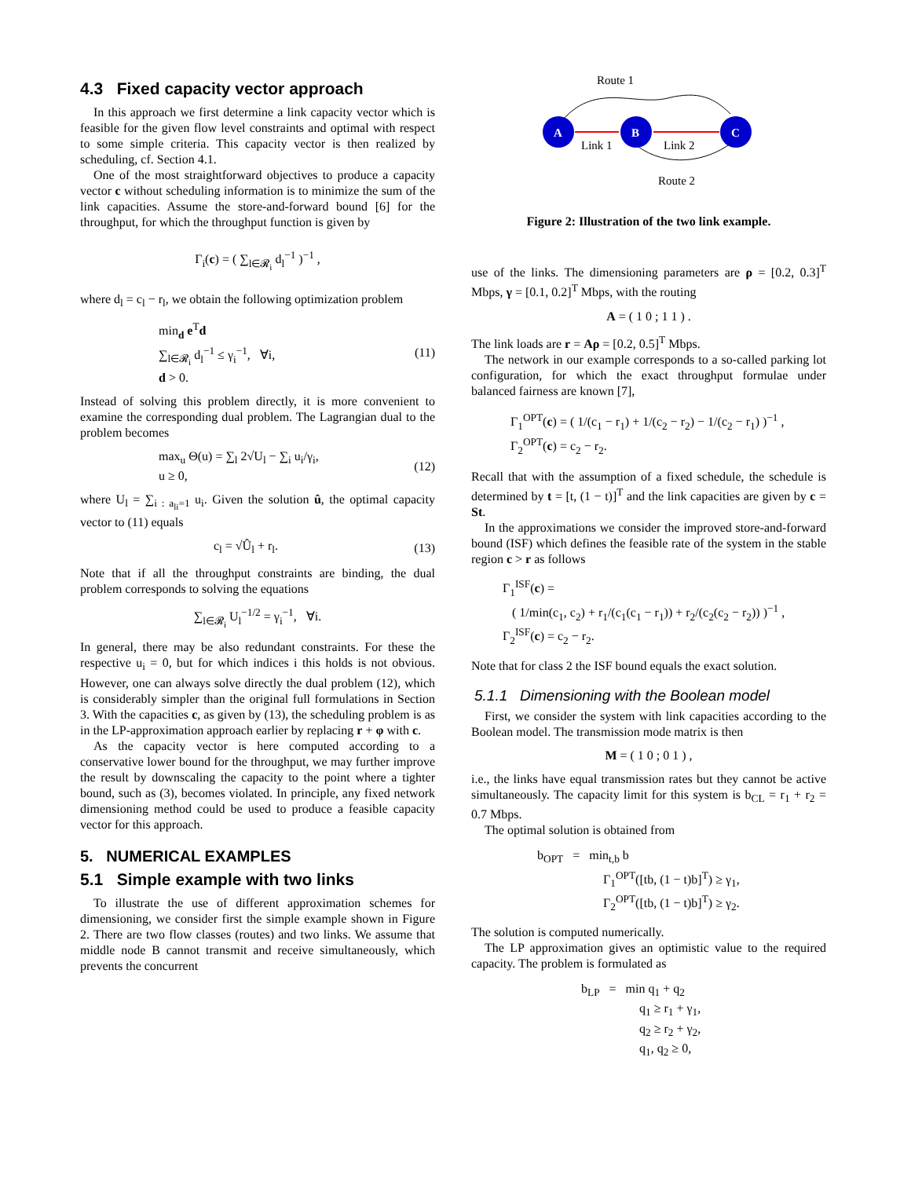4.3 Fixed capacity vector approach
In this approach we first determine a link capacity vector which is feasible for the given flow level constraints and optimal with respect to some simple criteria. This capacity vector is then realized by scheduling, cf. Section 4.1.
One of the most straightforward objectives to produce a capacity vector c without scheduling information is to minimize the sum of the link capacities. Assume the store-and-forward bound [6] for the throughput, for which the throughput function is given by
Γ<sub>i</sub>(c) = ( ∑<sub>l∈𝓡<sub>i</sub></sub> d<sub>l</sub><sup>−1</sup> )<sup>−1</sup> ,
where d<sub>l</sub> = c<sub>l</sub> − r<sub>l</sub>, we obtain the following optimization problem
min<sub>d</sub> e<sup>T</sup>d
∑<sub>l∈𝓡<sub>i</sub></sub> d<sub>l</sub><sup>−1</sup> ≤ γ<sub>i</sub><sup>−1</sup>, ∀i,
d > 0.
(11)
Instead of solving this problem directly, it is more convenient to examine the corresponding dual problem. The Lagrangian dual to the problem becomes
max<sub>u</sub> Θ(u) = ∑<sub>l</sub> 2√U<sub>l</sub> − ∑<sub>i</sub> u<sub>i</sub>/γ<sub>i</sub>,
u ≥ 0,
(12)
where U<sub>l</sub> = ∑<sub>i : a<sub>li</sub>=1</sub> u<sub>i</sub>. Given the solution û, the optimal capacity vector to (11) equals
c<sub>l</sub> = √Û<sub>l</sub> + r<sub>l</sub>. (13)
Note that if all the throughput constraints are binding, the dual problem corresponds to solving the equations
∑<sub>l∈𝓡<sub>i</sub></sub> U<sub>l</sub><sup>−1/2</sup> = γ<sub>i</sub><sup>−1</sup>, ∀i.
In general, there may be also redundant constraints. For these the respective u<sub>i</sub> = 0, but for which indices i this holds is not obvious. However, one can always solve directly the dual problem (12), which is considerably simpler than the original full formulations in Section 3. With the capacities c, as given by (13), the scheduling problem is as in the LP-approximation approach earlier by replacing r + φ with c.
As the capacity vector is here computed according to a conservative lower bound for the throughput, we may further improve the result by downscaling the capacity to the point where a tighter bound, such as (3), becomes violated. In principle, any fixed network dimensioning method could be used to produce a feasible capacity vector for this approach.
5. NUMERICAL EXAMPLES
5.1 Simple example with two links
To illustrate the use of different approximation schemes for dimensioning, we consider first the simple example shown in Figure 2. There are two flow classes (routes) and two links. We assume that middle node B cannot transmit and receive simultaneously, which prevents the concurrent
Route 1
A
B
C
Link 1
Link 2
Route 2
Figure 2: Illustration of the two link example.
use of the links. The dimensioning parameters are ρ = [0.2, 0.3]<sup>T</sup> Mbps, γ = [0.1, 0.2]<sup>T</sup> Mbps, with the routing
A = ( 1 0 ; 1 1 ) .
The link loads are r = Aρ = [0.2, 0.5]<sup>T</sup> Mbps.
The network in our example corresponds to a so-called parking lot configuration, for which the exact throughput formulae under balanced fairness are known [7],
Γ<sub>1</sub><sup>OPT</sup>(c) = ( 1/(c<sub>1</sub> − r<sub>1</sub>) + 1/(c<sub>2</sub> − r<sub>2</sub>) − 1/(c<sub>2</sub> − r<sub>1</sub>) )<sup>−1</sup> ,
Γ<sub>2</sub><sup>OPT</sup>(c) = c<sub>2</sub> − r<sub>2</sub>.
Recall that with the assumption of a fixed schedule, the schedule is determined by t = [t, (1 − t)]<sup>T</sup> and the link capacities are given by c = St.
In the approximations we consider the improved store-and-forward bound (ISF) which defines the feasible rate of the system in the stable region c > r as follows
Γ<sub>1</sub><sup>ISF</sup>(c) =
( 1/min(c<sub>1</sub>, c<sub>2</sub>) + r<sub>1</sub>/(c<sub>1</sub>(c<sub>1</sub> − r<sub>1</sub>)) + r<sub>2</sub>/(c<sub>2</sub>(c<sub>2</sub> − r<sub>2</sub>)) )<sup>−1</sup> ,
Γ<sub>2</sub><sup>ISF</sup>(c) = c<sub>2</sub> − r<sub>2</sub>.
Note that for class 2 the ISF bound equals the exact solution.
5.1.1 Dimensioning with the Boolean model
First, we consider the system with link capacities according to the Boolean model. The transmission mode matrix is then
M = ( 1 0 ; 0 1 ) ,
i.e., the links have equal transmission rates but they cannot be active simultaneously. The capacity limit for this system is b<sub>CL</sub> = r<sub>1</sub> + r<sub>2</sub> = 0.7 Mbps.
The optimal solution is obtained from
b<sub>OPT</sub> = min<sub>t,b</sub> b
Γ<sub>1</sub><sup>OPT</sup>([tb, (1 − t)b]<sup>T</sup>) ≥ γ<sub>1</sub>,
Γ<sub>2</sub><sup>OPT</sup>([tb, (1 − t)b]<sup>T</sup>) ≥ γ<sub>2</sub>.
The solution is computed numerically.
The LP approximation gives an optimistic value to the required capacity. The problem is formulated as
b<sub>LP</sub> = min q<sub>1</sub> + q<sub>2</sub>
q<sub>1</sub> ≥ r<sub>1</sub> + γ<sub>1</sub>,
q<sub>2</sub> ≥ r<sub>2</sub> + γ<sub>2</sub>,
q<sub>1</sub>, q<sub>2</sub> ≥ 0,